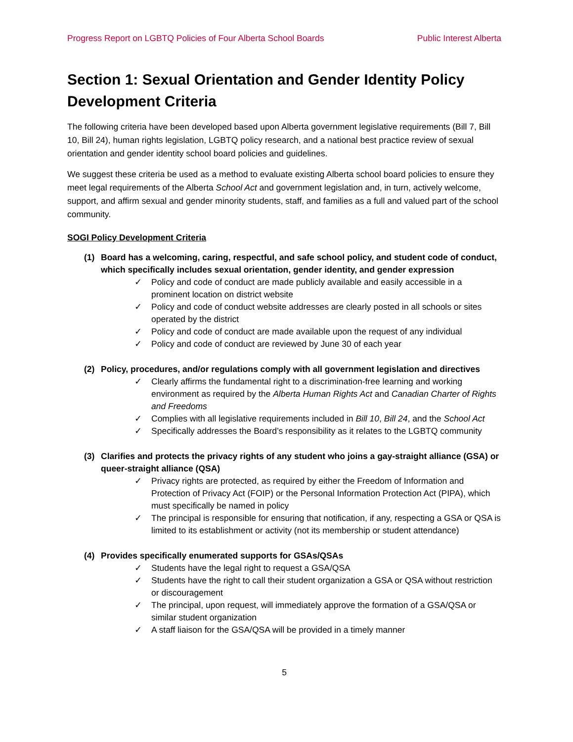Progress Report on LGBTQ Policies of Four Alberta School Boards Public Interest Alberta
Section 1: Sexual Orientation and Gender Identity Policy Development Criteria
The following criteria have been developed based upon Alberta government legislative requirements (Bill 7, Bill 10, Bill 24), human rights legislation, LGBTQ policy research, and a national best practice review of sexual orientation and gender identity school board policies and guidelines.
We suggest these criteria be used as a method to evaluate existing Alberta school board policies to ensure they meet legal requirements of the Alberta School Act and government legislation and, in turn, actively welcome, support, and affirm sexual and gender minority students, staff, and families as a full and valued part of the school community.
SOGI Policy Development Criteria
(1) Board has a welcoming, caring, respectful, and safe school policy, and student code of conduct, which specifically includes sexual orientation, gender identity, and gender expression
✓ Policy and code of conduct are made publicly available and easily accessible in a prominent location on district website
✓ Policy and code of conduct website addresses are clearly posted in all schools or sites operated by the district
✓ Policy and code of conduct are made available upon the request of any individual
✓ Policy and code of conduct are reviewed by June 30 of each year
(2) Policy, procedures, and/or regulations comply with all government legislation and directives
✓ Clearly affirms the fundamental right to a discrimination-free learning and working environment as required by the Alberta Human Rights Act and Canadian Charter of Rights and Freedoms
✓ Complies with all legislative requirements included in Bill 10, Bill 24, and the School Act
✓ Specifically addresses the Board’s responsibility as it relates to the LGBTQ community
(3) Clarifies and protects the privacy rights of any student who joins a gay-straight alliance (GSA) or queer-straight alliance (QSA)
✓ Privacy rights are protected, as required by either the Freedom of Information and Protection of Privacy Act (FOIP) or the Personal Information Protection Act (PIPA), which must specifically be named in policy
✓ The principal is responsible for ensuring that notification, if any, respecting a GSA or QSA is limited to its establishment or activity (not its membership or student attendance)
(4) Provides specifically enumerated supports for GSAs/QSAs
✓ Students have the legal right to request a GSA/QSA
✓ Students have the right to call their student organization a GSA or QSA without restriction or discouragement
✓ The principal, upon request, will immediately approve the formation of a GSA/QSA or similar student organization
✓ A staff liaison for the GSA/QSA will be provided in a timely manner
5